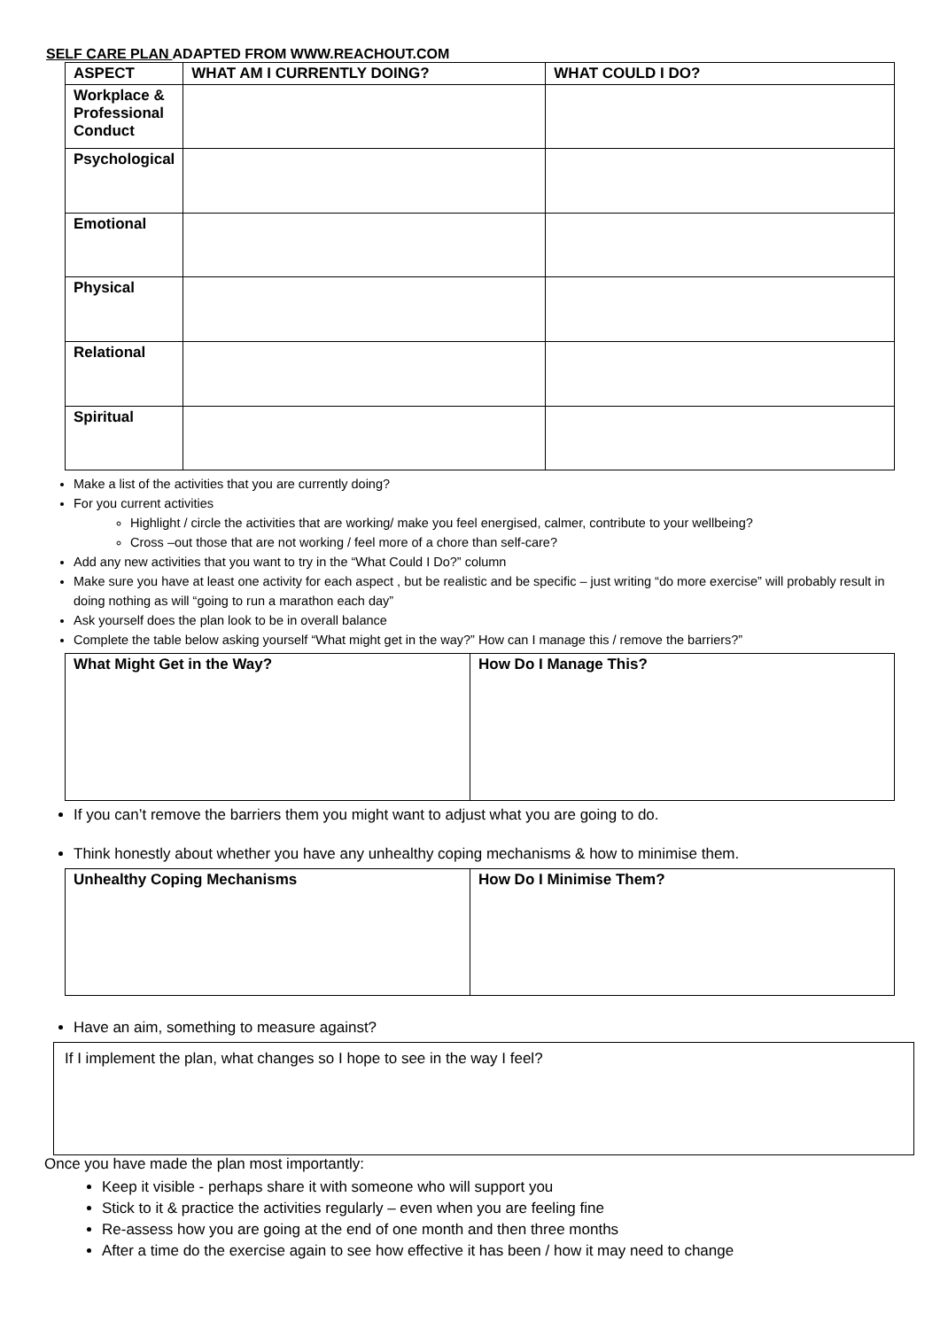SELF CARE PLAN ADAPTED FROM WWW.REACHOUT.COM
| ASPECT | WHAT AM I CURRENTLY DOING? | WHAT COULD I DO? |
| --- | --- | --- |
| Workplace & Professional Conduct | | |
| Psychological | | |
| Emotional | | |
| Physical | | |
| Relational | | |
| Spiritual | | |
Make a list of the activities that you are currently doing?
For you current activities
Highlight / circle the activities that are working/ make you feel energised, calmer, contribute to your wellbeing?
Cross –out those that are not working / feel more of a chore than self-care?
Add any new activities that you want to try in the “What Could I Do?” column
Make sure you have at least one activity for each aspect , but be realistic and be specific – just writing “do more exercise” will probably result in doing nothing as will “going to run a marathon each day”
Ask yourself does the plan look to be in overall balance
Complete the table below asking yourself “What might get in the way?” How can I manage this / remove the barriers?”
| What Might Get in the Way? | How Do I Manage This? |
| --- | --- |
If you can’t remove the barriers them you might want to adjust what you are going to do.
Think honestly about whether you have any unhealthy coping mechanisms & how to minimise them.
| Unhealthy Coping Mechanisms | How Do I Minimise Them? |
| --- | --- |
Have an aim, something to measure against?
If I implement the plan, what changes so I hope to see in the way I feel?
Once you have made the plan most importantly:
Keep it visible - perhaps share it with someone who will support you
Stick to it & practice the activities regularly – even when you are feeling fine
Re-assess how you are going at the end of one month and then three months
After a time do the exercise again to see how effective it has been / how it may need to change